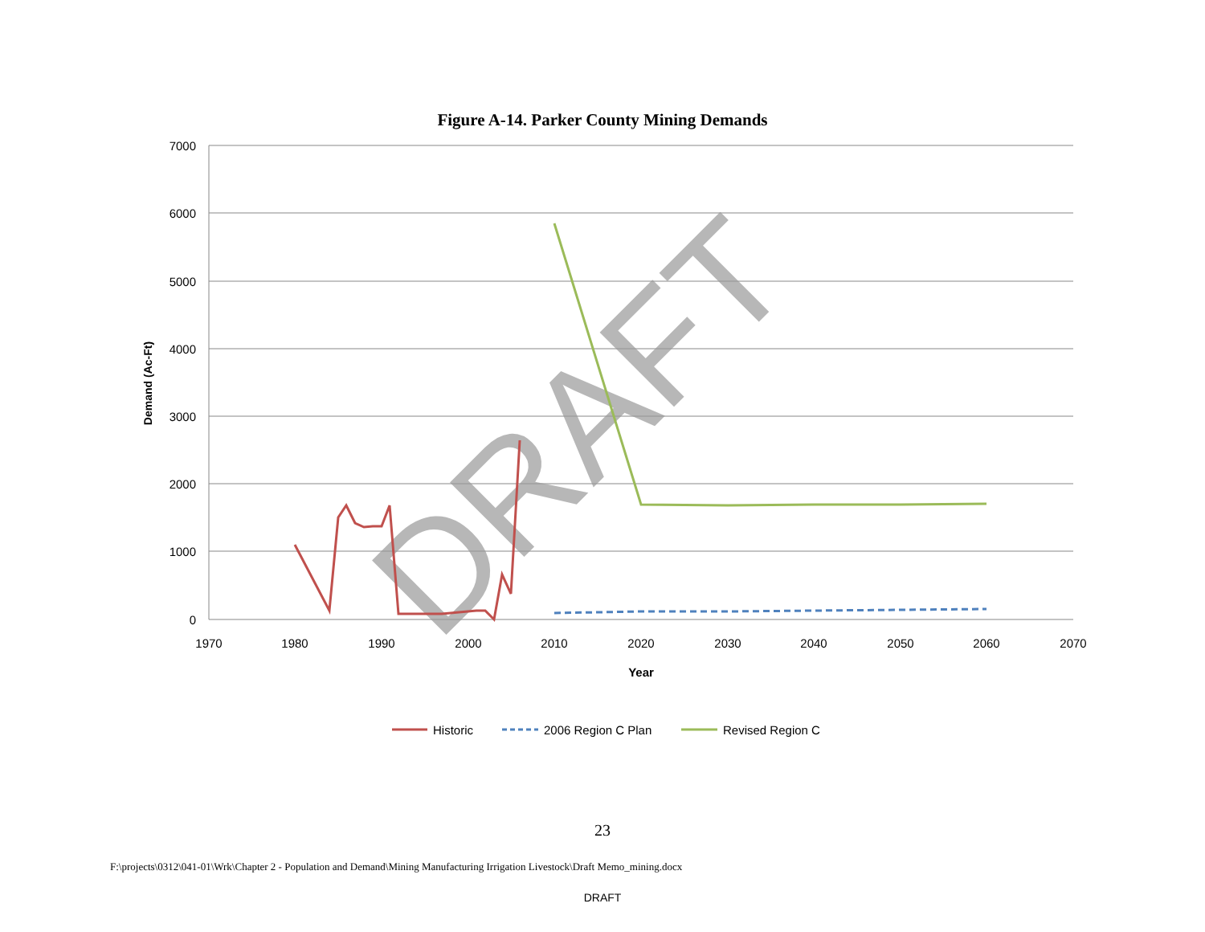Figure A-14. Parker County Mining Demands
7000
6000
5000
4000
3000
2000
1000
0
1970
1980
1990
2000
2010
2020
2030
2040
2050
2060
2070
Year
Demand (Ac-Ft)
DRAFT
Historic
2006 Region C Plan
Revised Region C
23
F:\projects\0312\041-01\Wrk\Chapter 2 - Population and Demand\Mining Manufacturing Irrigation Livestock\Draft Memo_mining.docx
DRAFT